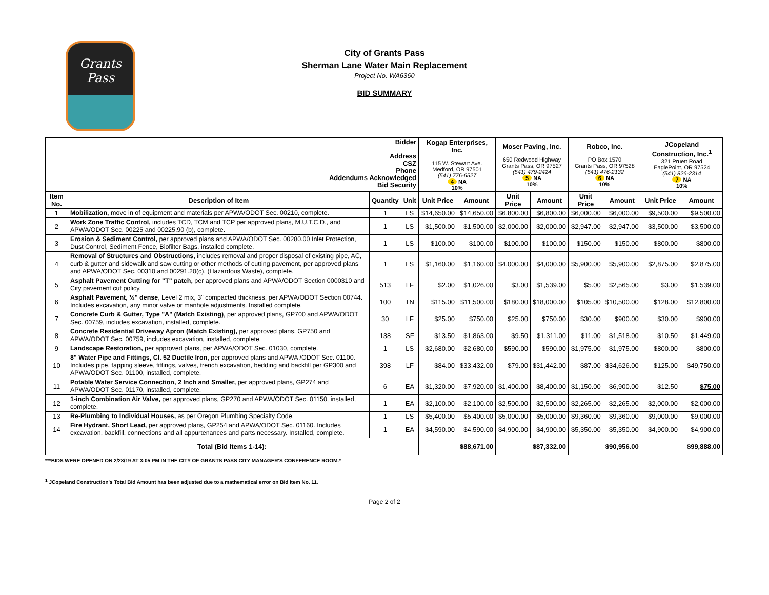Grants
Pass
City of Grants Pass
Sherman Lane Water Main Replacement
Project No. WA6360
BID SUMMARY
| Bidder Address CSZ Phone Addendums Acknowledged Bid Security | | | | Kogap Enterprises, Inc. 115 W. Stewart Ave. Medford, OR 97501 (541) 776-6527 4 NA 10% | | Moser Paving, Inc. 650 Redwood Highway Grants Pass, OR 97527 (541) 479-2424 5 NA 10% | | Robco, Inc. PO Box 1570 Grants Pass, OR 97528 (541) 476-2132 6 NA 10% | | JCopeland Construction, Inc.<sup>1</sup> 321 Pruett Road EaglePoint, OR 97524 (541) 826-2314 7 NA 10% | |
| Item No. | Description of Item | Quantity | Unit | Unit Price | Amount | Unit Price | Amount | Unit Price | Amount | Unit Price | Amount |
| 1 | Mobilization, move in of equipment and materials per APWA/ODOT Sec. 00210, complete. | 1 | LS | $14,650.00 | $14,650.00 | $6,800.00 | $6,800.00 | $6,000.00 | $6,000.00 | $9,500.00 | $9,500.00 |
| 2 | Work Zone Traffic Control, includes TCD, TCM and TCP per approved plans, M.U.T.C.D., and APWA/ODOT Sec. 00225 and 00225.90 (b), complete. | 1 | LS | $1,500.00 | $1,500.00 | $2,000.00 | $2,000.00 | $2,947.00 | $2,947.00 | $3,500.00 | $3,500.00 |
| 3 | Erosion & Sediment Control, per approved plans and APWA/ODOT Sec. 00280.00 Inlet Protection, Dust Control, Sediment Fence, Biofilter Bags, installed complete. | 1 | LS | $100.00 | $100.00 | $100.00 | $100.00 | $150.00 | $150.00 | $800.00 | $800.00 |
| 4 | Removal of Structures and Obstructions, includes removal and proper disposal of existing pipe, AC, curb & gutter and sidewalk and saw cutting or other methods of cutting pavement, per approved plans and APWA/ODOT Sec. 00310.and 00291.20(c), (Hazardous Waste), complete. | 1 | LS | $1,160.00 | $1,160.00 | $4,000.00 | $4,000.00 | $5,900.00 | $5,900.00 | $2,875.00 | $2,875.00 |
| 5 | Asphalt Pavement Cutting for "T" patch, per approved plans and APWA/ODOT Section 0000310 and City pavement cut policy. | 513 | LF | $2.00 | $1,026.00 | $3.00 | $1,539.00 | $5.00 | $2,565.00 | $3.00 | $1,539.00 |
| 6 | Asphalt Pavement, ½" dense , Level 2 mix, 3" compacted thickness, per APWA/ODOT Section 00744. Includes excavation, any minor valve or manhole adjustments. Installed complete. | 100 | TN | $115.00 | $11,500.00 | $180.00 | $18,000.00 | $105.00 | $10,500.00 | $128.00 | $12,800.00 |
| 7 | Concrete Curb & Gutter, Type "A" (Match Existing) , per approved plans, GP700 and APWA/ODOT Sec. 00759, includes excavation, installed, complete. | 30 | LF | $25.00 | $750.00 | $25.00 | $750.00 | $30.00 | $900.00 | $30.00 | $900.00 |
| 8 | Concrete Residential Driveway Apron (Match Existing), per approved plans, GP750 and APWA/ODOT Sec. 00759, includes excavation, installed, complete. | 138 | SF | $13.50 | $1,863.00 | $9.50 | $1,311.00 | $11.00 | $1,518.00 | $10.50 | $1,449.00 |
| 9 | Landscape Restoration, per approved plans, per APWA/ODOT Sec. 01030, complete. | 1 | LS | $2,680.00 | $2,680.00 | $590.00 | $590.00 | $1,975.00 | $1,975.00 | $800.00 | $800.00 |
| 10 | 8" Water Pipe and Fittings, Cl. 52 Ductile Iron, per approved plans and APWA /ODOT Sec. 01100. Includes pipe, tapping sleeve, fittings, valves, trench excavation, bedding and backfill per GP300 and APWA/ODOT Sec. 01100, installed, complete. | 398 | LF | $84.00 | $33,432.00 | $79.00 | $31,442.00 | $87.00 | $34,626.00 | $125.00 | $49,750.00 |
| 11 | Potable Water Service Connection, 2 Inch and Smaller, per approved plans, GP274 and APWA/ODOT Sec. 01170, installed, complete. | 6 | EA | $1,320.00 | $7,920.00 | $1,400.00 | $8,400.00 | $1,150.00 | $6,900.00 | $12.50 | $75.00 |
| 12 | 1-inch Combination Air Valve, per approved plans, GP270 and APWA/ODOT Sec. 01150, installed, complete. | 1 | EA | $2,100.00 | $2,100.00 | $2,500.00 | $2,500.00 | $2,265.00 | $2,265.00 | $2,000.00 | $2,000.00 |
| 13 | Re-Plumbing to Individual Houses, as per Oregon Plumbing Specialty Code. | 1 | LS | $5,400.00 | $5,400.00 | $5,000.00 | $5,000.00 | $9,360.00 | $9,360.00 | $9,000.00 | $9,000.00 |
| 14 | Fire Hydrant, Short Lead, per approved plans, GP254 and APWA/ODOT Sec. 01160. Includes excavation, backfill, connections and all appurtenances and parts necessary. Installed, complete. | 1 | EA | $4,590.00 | $4,590.00 | $4,900.00 | $4,900.00 | $5,350.00 | $5,350.00 | $4,900.00 | $4,900.00 |
| Total (Bid Items 1-14): | | | | $88,671.00 | | $87,332.00 | | $90,956.00 | | $99,888.00 | |
***BIDS WERE OPENED ON 2/28/19 AT 3:05 PM IN THE CITY OF GRANTS PASS CITY MANAGER'S CONFERENCE ROOM.*
<sup>1</sup> JCopeland Construction's Total Bid Amount has been adjusted due to a mathematical error on Bid Item No. 11.
Page 2 of 2